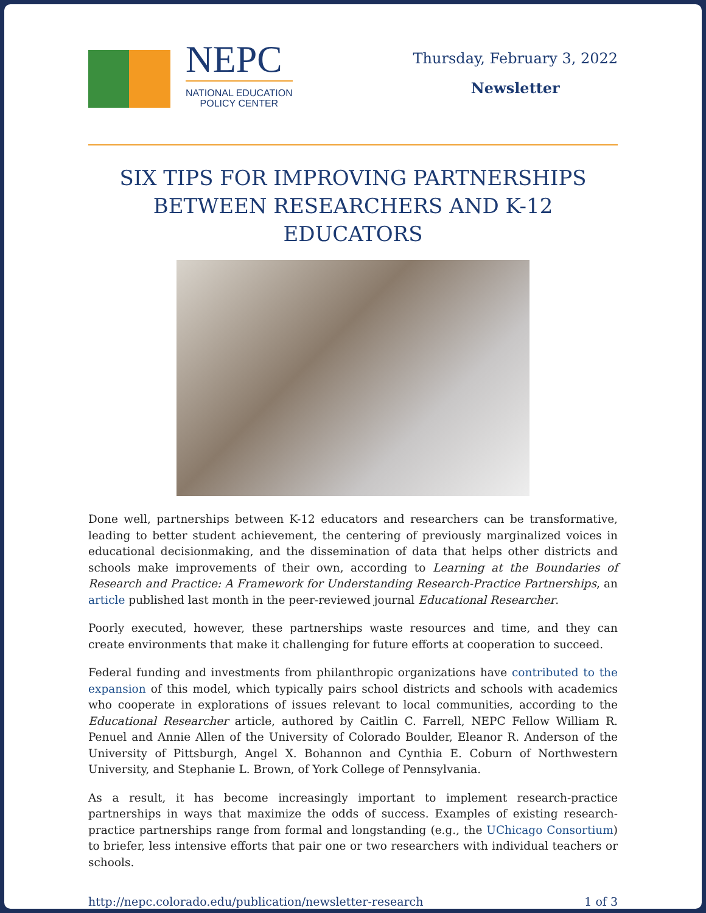NEPC
NATIONAL EDUCATION
POLICY CENTER
Thursday, February 3, 2022
Newsletter
SIX TIPS FOR IMPROVING PARTNERSHIPS BETWEEN RESEARCHERS AND K-12 EDUCATORS
Done well, partnerships between K-12 educators and researchers can be transformative, leading to better student achievement, the centering of previously marginalized voices in educational decisionmaking, and the dissemination of data that helps other districts and schools make improvements of their own, according to Learning at the Boundaries of Research and Practice: A Framework for Understanding Research-Practice Partnerships, an article published last month in the peer-reviewed journal Educational Researcher.
Poorly executed, however, these partnerships waste resources and time, and they can create environments that make it challenging for future efforts at cooperation to succeed.
Federal funding and investments from philanthropic organizations have contributed to the expansion of this model, which typically pairs school districts and schools with academics who cooperate in explorations of issues relevant to local communities, according to the Educational Researcher article, authored by Caitlin C. Farrell, NEPC Fellow William R. Penuel and Annie Allen of the University of Colorado Boulder, Eleanor R. Anderson of the University of Pittsburgh, Angel X. Bohannon and Cynthia E. Coburn of Northwestern University, and Stephanie L. Brown, of York College of Pennsylvania.
As a result, it has become increasingly important to implement research-practice partnerships in ways that maximize the odds of success. Examples of existing research-practice partnerships range from formal and longstanding (e.g., the UChicago Consortium) to briefer, less intensive efforts that pair one or two researchers with individual teachers or schools.
http://nepc.colorado.edu/publication/newsletter-research 1 of 3